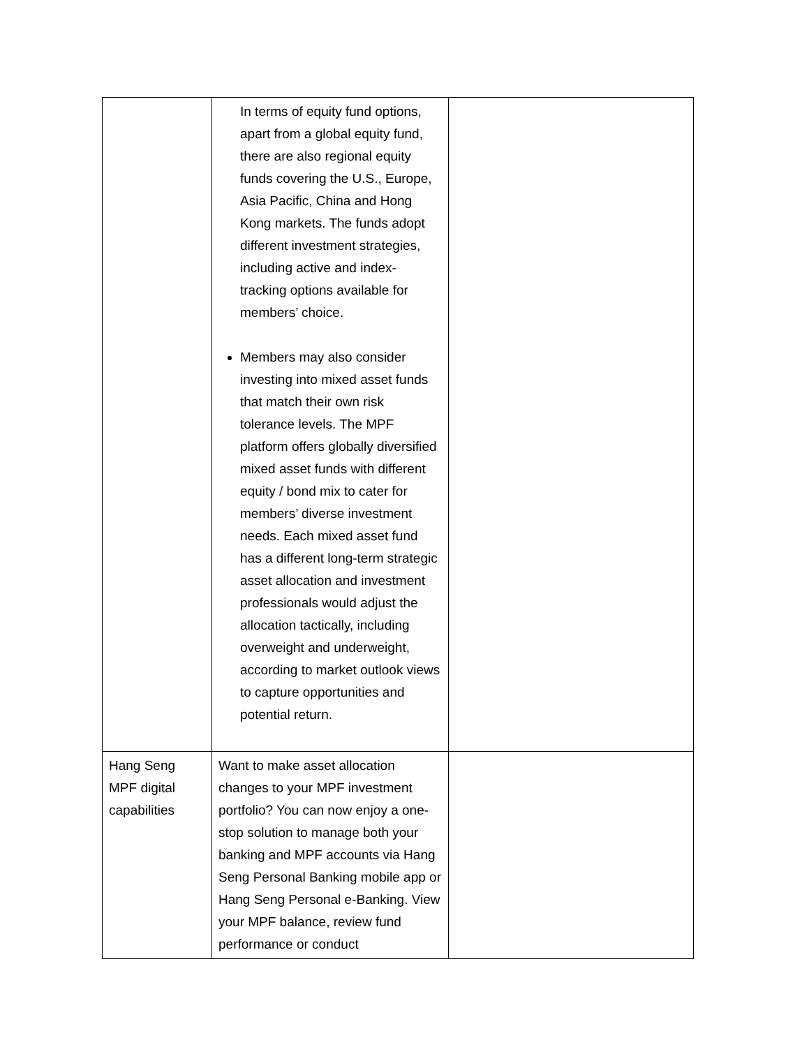| | In terms of equity fund options, apart from a global equity fund, there are also regional equity funds covering the U.S., Europe, Asia Pacific, China and Hong Kong markets. The funds adopt different investment strategies, including active and index-tracking options available for members’ choice. Members may also consider investing into mixed asset funds that match their own risk tolerance levels. The MPF platform offers globally diversified mixed asset funds with different equity / bond mix to cater for members’ diverse investment needs. Each mixed asset fund has a different long-term strategic asset allocation and investment professionals would adjust the allocation tactically, including overweight and underweight, according to market outlook views to capture opportunities and potential return. | |
| Hang Seng MPF digital capabilities | Want to make asset allocation changes to your MPF investment portfolio? You can now enjoy a one-stop solution to manage both your banking and MPF accounts via Hang Seng Personal Banking mobile app or Hang Seng Personal e-Banking. View your MPF balance, review fund performance or conduct | |